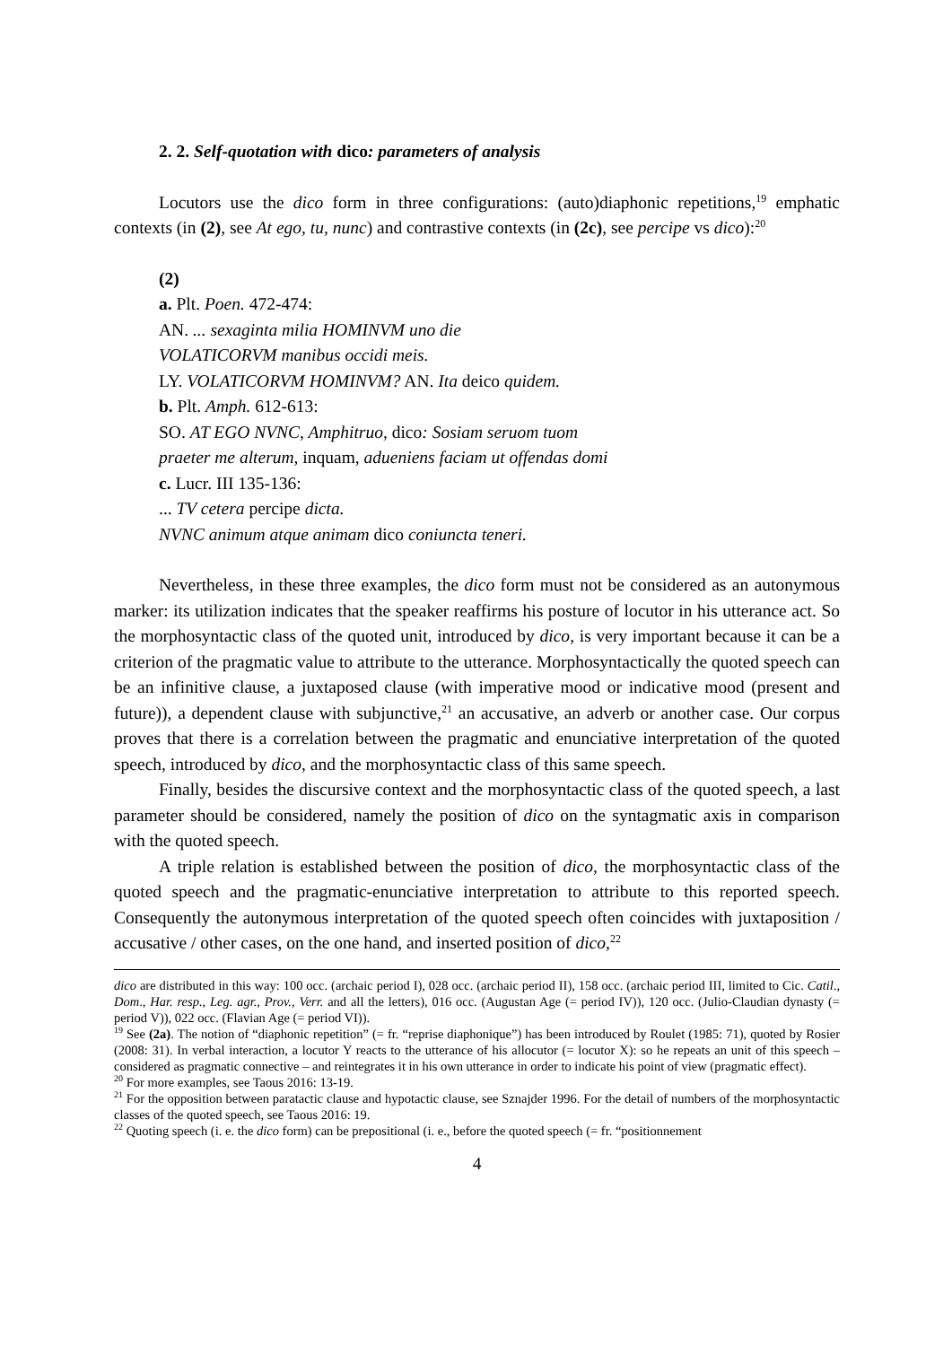2. 2. Self-quotation with dico: parameters of analysis
Locutors use the dico form in three configurations: (auto)diaphonic repetitions,<sup>19</sup> emphatic contexts (in (2), see At ego, tu, nunc) and contrastive contexts (in (2c), see percipe vs dico):<sup>20</sup>
(2)
a. Plt. Poen. 472-474:
AN. ... sexaginta milia HOMINVM uno die
VOLATICORVM manibus occidi meis.
LY. VOLATICORVM HOMINVM? AN. Ita deico quidem.
b. Plt. Amph. 612-613:
SO. AT EGO NVNC, Amphitruo, dico: Sosiam seruom tuom
praeter me alterum, inquam, adueniens faciam ut offendas domi
c. Lucr. III 135-136:
... TV cetera percipe dicta.
NVNC animum atque animam dico coniuncta teneri.
Nevertheless, in these three examples, the dico form must not be considered as an autonymous marker: its utilization indicates that the speaker reaffirms his posture of locutor in his utterance act. So the morphosyntactic class of the quoted unit, introduced by dico, is very important because it can be a criterion of the pragmatic value to attribute to the utterance. Morphosyntactically the quoted speech can be an infinitive clause, a juxtaposed clause (with imperative mood or indicative mood (present and future)), a dependent clause with subjunctive,<sup>21</sup> an accusative, an adverb or another case. Our corpus proves that there is a correlation between the pragmatic and enunciative interpretation of the quoted speech, introduced by dico, and the morphosyntactic class of this same speech.
Finally, besides the discursive context and the morphosyntactic class of the quoted speech, a last parameter should be considered, namely the position of dico on the syntagmatic axis in comparison with the quoted speech.
A triple relation is established between the position of dico, the morphosyntactic class of the quoted speech and the pragmatic-enunciative interpretation to attribute to this reported speech. Consequently the autonymous interpretation of the quoted speech often coincides with juxtaposition / accusative / other cases, on the one hand, and inserted position of dico,<sup>22</sup>
dico are distributed in this way: 100 occ. (archaic period I), 028 occ. (archaic period II), 158 occ. (archaic period III, limited to Cic. Catil., Dom., Har. resp., Leg. agr., Prov., Verr. and all the letters), 016 occ. (Augustan Age (= period IV)), 120 occ. (Julio-Claudian dynasty (= period V)), 022 occ. (Flavian Age (= period VI)).
<sup>19</sup> See (2a). The notion of “diaphonic repetition” (= fr. “reprise diaphonique”) has been introduced by Roulet (1985: 71), quoted by Rosier (2008: 31). In verbal interaction, a locutor Y reacts to the utterance of his allocutor (= locutor X): so he repeats an unit of this speech – considered as pragmatic connective – and reintegrates it in his own utterance in order to indicate his point of view (pragmatic effect).
<sup>20</sup> For more examples, see Taous 2016: 13-19.
<sup>21</sup> For the opposition between paratactic clause and hypotactic clause, see Sznajder 1996. For the detail of numbers of the morphosyntactic classes of the quoted speech, see Taous 2016: 19.
<sup>22</sup> Quoting speech (i. e. the dico form) can be prepositional (i. e., before the quoted speech (= fr. “positionnement
4